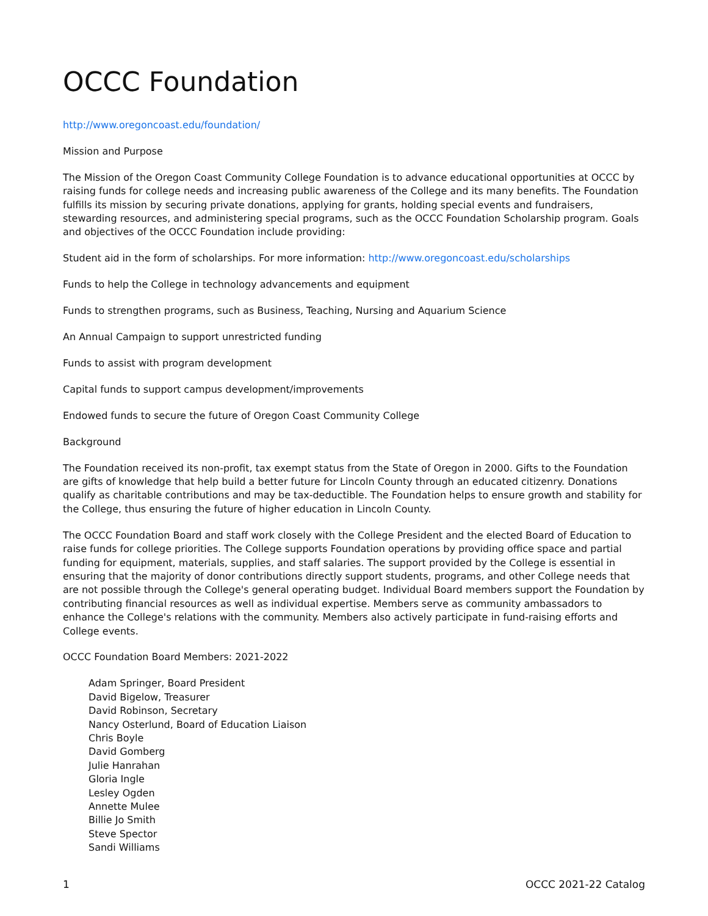OCCC Foundation
http://www.oregoncoast.edu/foundation/
Mission and Purpose
The Mission of the Oregon Coast Community College Foundation is to advance educational opportunities at OCCC by raising funds for college needs and increasing public awareness of the College and its many benefits. The Foundation fulfills its mission by securing private donations, applying for grants, holding special events and fundraisers, stewarding resources, and administering special programs, such as the OCCC Foundation Scholarship program. Goals and objectives of the OCCC Foundation include providing:
Student aid in the form of scholarships. For more information: http://www.oregoncoast.edu/scholarships
Funds to help the College in technology advancements and equipment
Funds to strengthen programs, such as Business, Teaching, Nursing and Aquarium Science
An Annual Campaign to support unrestricted funding
Funds to assist with program development
Capital funds to support campus development/improvements
Endowed funds to secure the future of Oregon Coast Community College
Background
The Foundation received its non-profit, tax exempt status from the State of Oregon in 2000. Gifts to the Foundation are gifts of knowledge that help build a better future for Lincoln County through an educated citizenry. Donations qualify as charitable contributions and may be tax-deductible. The Foundation helps to ensure growth and stability for the College, thus ensuring the future of higher education in Lincoln County.
The OCCC Foundation Board and staff work closely with the College President and the elected Board of Education to raise funds for college priorities. The College supports Foundation operations by providing office space and partial funding for equipment, materials, supplies, and staff salaries. The support provided by the College is essential in ensuring that the majority of donor contributions directly support students, programs, and other College needs that are not possible through the College's general operating budget. Individual Board members support the Foundation by contributing financial resources as well as individual expertise. Members serve as community ambassadors to enhance the College's relations with the community. Members also actively participate in fund-raising efforts and College events.
OCCC Foundation Board Members: 2021-2022
Adam Springer, Board President
David Bigelow, Treasurer
David Robinson, Secretary
Nancy Osterlund, Board of Education Liaison
Chris Boyle
David Gomberg
Julie Hanrahan
Gloria Ingle
Lesley Ogden
Annette Mulee
Billie Jo Smith
Steve Spector
Sandi Williams
1 OCCC 2021-22 Catalog